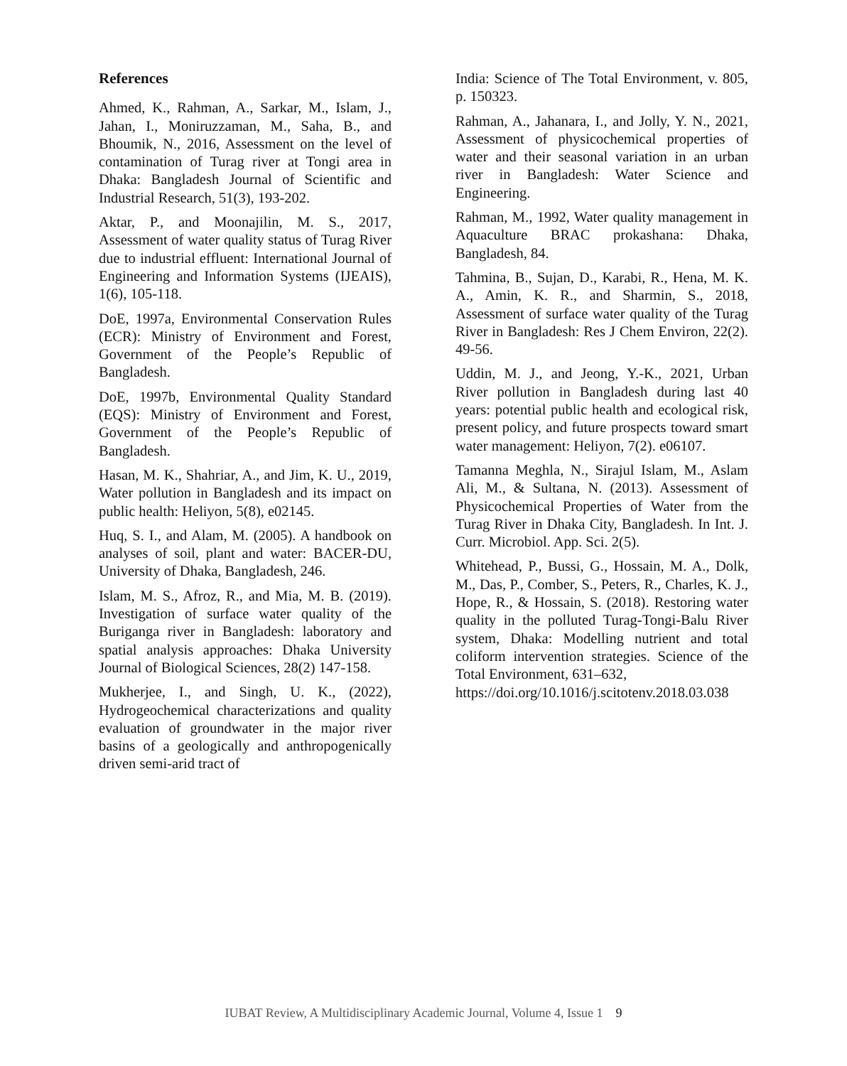References
Ahmed, K., Rahman, A., Sarkar, M., Islam, J., Jahan, I., Moniruzzaman, M., Saha, B., and Bhoumik, N., 2016, Assessment on the level of contamination of Turag river at Tongi area in Dhaka: Bangladesh Journal of Scientific and Industrial Research, 51(3), 193-202.
Aktar, P., and Moonajilin, M. S., 2017, Assessment of water quality status of Turag River due to industrial effluent: International Journal of Engineering and Information Systems (IJEAIS), 1(6), 105-118.
DoE, 1997a, Environmental Conservation Rules (ECR): Ministry of Environment and Forest, Government of the People’s Republic of Bangladesh.
DoE, 1997b, Environmental Quality Standard (EQS): Ministry of Environment and Forest, Government of the People’s Republic of Bangladesh.
Hasan, M. K., Shahriar, A., and Jim, K. U., 2019, Water pollution in Bangladesh and its impact on public health: Heliyon, 5(8), e02145.
Huq, S. I., and Alam, M. (2005). A handbook on analyses of soil, plant and water: BACER-DU, University of Dhaka, Bangladesh, 246.
Islam, M. S., Afroz, R., and Mia, M. B. (2019). Investigation of surface water quality of the Buriganga river in Bangladesh: laboratory and spatial analysis approaches: Dhaka University Journal of Biological Sciences, 28(2) 147-158.
Mukherjee, I., and Singh, U. K., (2022), Hydrogeochemical characterizations and quality evaluation of groundwater in the major river basins of a geologically and anthropogenically driven semi-arid tract of
India: Science of The Total Environment, v. 805, p. 150323.
Rahman, A., Jahanara, I., and Jolly, Y. N., 2021, Assessment of physicochemical properties of water and their seasonal variation in an urban river in Bangladesh: Water Science and Engineering.
Rahman, M., 1992, Water quality management in Aquaculture BRAC prokashana: Dhaka, Bangladesh, 84.
Tahmina, B., Sujan, D., Karabi, R., Hena, M. K. A., Amin, K. R., and Sharmin, S., 2018, Assessment of surface water quality of the Turag River in Bangladesh: Res J Chem Environ, 22(2). 49-56.
Uddin, M. J., and Jeong, Y.-K., 2021, Urban River pollution in Bangladesh during last 40 years: potential public health and ecological risk, present policy, and future prospects toward smart water management: Heliyon, 7(2). e06107.
Tamanna Meghla, N., Sirajul Islam, M., Aslam Ali, M., & Sultana, N. (2013). Assessment of Physicochemical Properties of Water from the Turag River in Dhaka City, Bangladesh. In Int. J. Curr. Microbiol. App. Sci. 2(5).
Whitehead, P., Bussi, G., Hossain, M. A., Dolk, M., Das, P., Comber, S., Peters, R., Charles, K. J., Hope, R., & Hossain, S. (2018). Restoring water quality in the polluted Turag-Tongi-Balu River system, Dhaka: Modelling nutrient and total coliform intervention strategies. Science of the Total Environment, 631–632,
https://doi.org/10.1016/j.scitotenv.2018.03.038
IUBAT Review, A Multidisciplinary Academic Journal, Volume 4, Issue 1 9